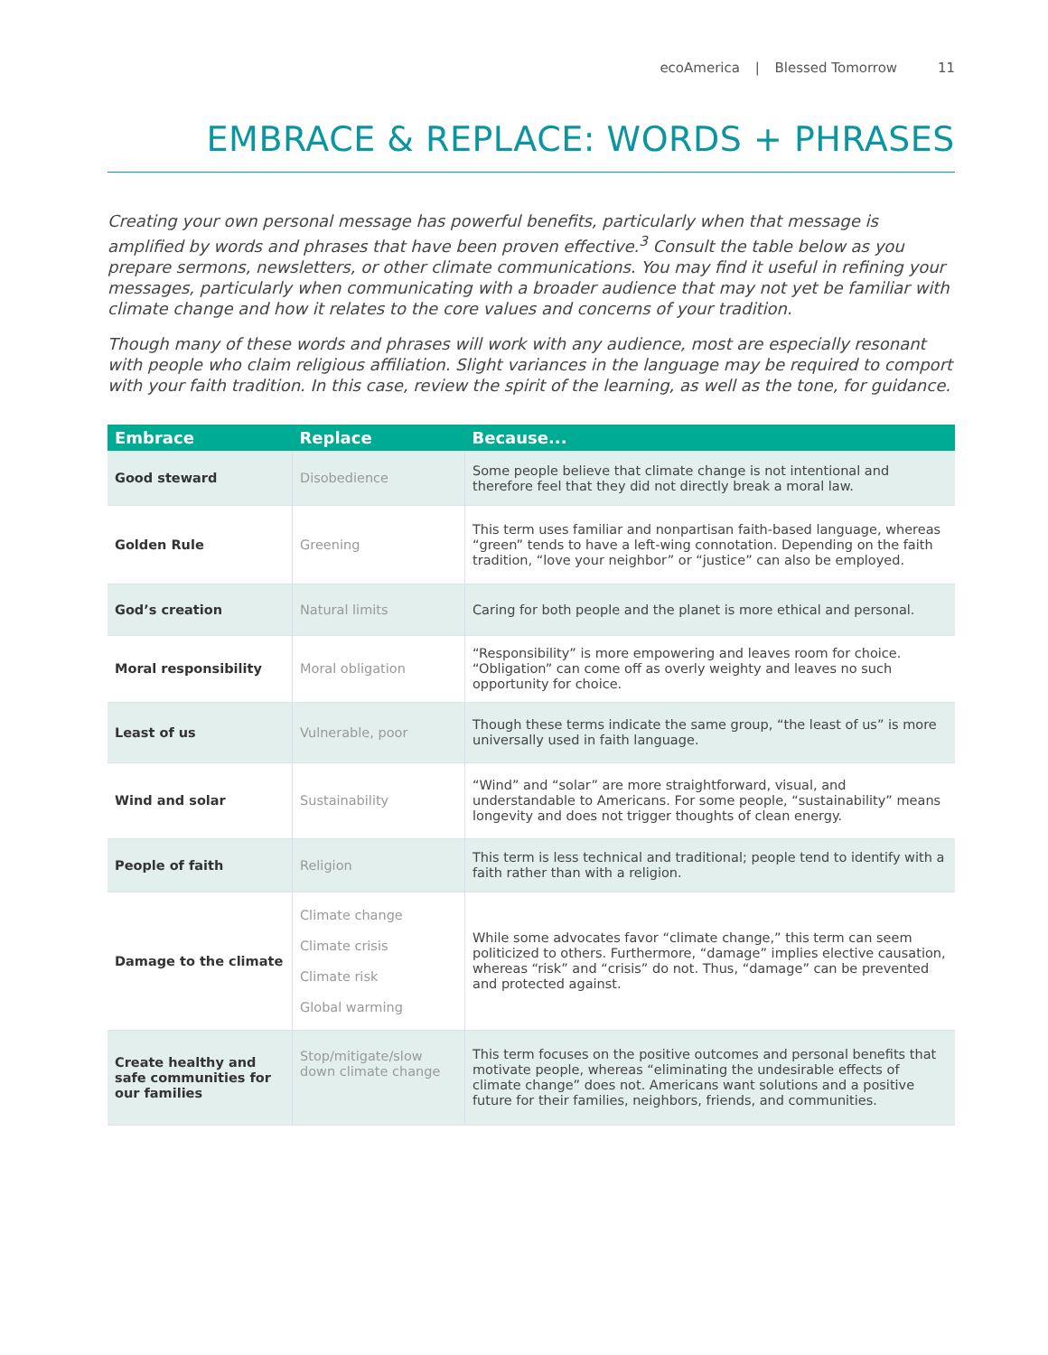ecoAmerica | Blessed Tomorrow 11
EMBRACE & REPLACE: WORDS + PHRASES
Creating your own personal message has powerful benefits, particularly when that message is amplified by words and phrases that have been proven effective.<sup>3</sup> Consult the table below as you prepare sermons, newsletters, or other climate communications. You may find it useful in refining your messages, particularly when communicating with a broader audience that may not yet be familiar with climate change and how it relates to the core values and concerns of your tradition.
Though many of these words and phrases will work with any audience, most are especially resonant with people who claim religious affiliation. Slight variances in the language may be required to comport with your faith tradition. In this case, review the spirit of the learning, as well as the tone, for guidance.
| Embrace | Replace | Because... |
| --- | --- | --- |
| Good steward | Disobedience | Some people believe that climate change is not intentional and therefore feel that they did not directly break a moral law. |
| Golden Rule | Greening | This term uses familiar and nonpartisan faith-based language, whereas “green” tends to have a left-wing connotation. Depending on the faith tradition, “love your neighbor” or “justice” can also be employed. |
| God’s creation | Natural limits | Caring for both people and the planet is more ethical and personal. |
| Moral responsibility | Moral obligation | “Responsibility” is more empowering and leaves room for choice. “Obligation” can come off as overly weighty and leaves no such opportunity for choice. |
| Least of us | Vulnerable, poor | Though these terms indicate the same group, “the least of us” is more universally used in faith language. |
| Wind and solar | Sustainability | “Wind” and “solar” are more straightforward, visual, and understandable to Americans. For some people, “sustainability” means longevity and does not trigger thoughts of clean energy. |
| People of faith | Religion | This term is less technical and traditional; people tend to identify with a faith rather than with a religion. |
| Damage to the climate | Climate change Climate crisis Climate risk Global warming | While some advocates favor “climate change,” this term can seem politicized to others. Furthermore, “damage” implies elective causation, whereas “risk” and “crisis” do not. Thus, “damage” can be prevented and protected against. |
| Create healthy and safe communities for our families | Stop/mitigate/slow down climate change | This term focuses on the positive outcomes and personal benefits that motivate people, whereas “eliminating the undesirable effects of climate change” does not. Americans want solutions and a positive future for their families, neighbors, friends, and communities. |